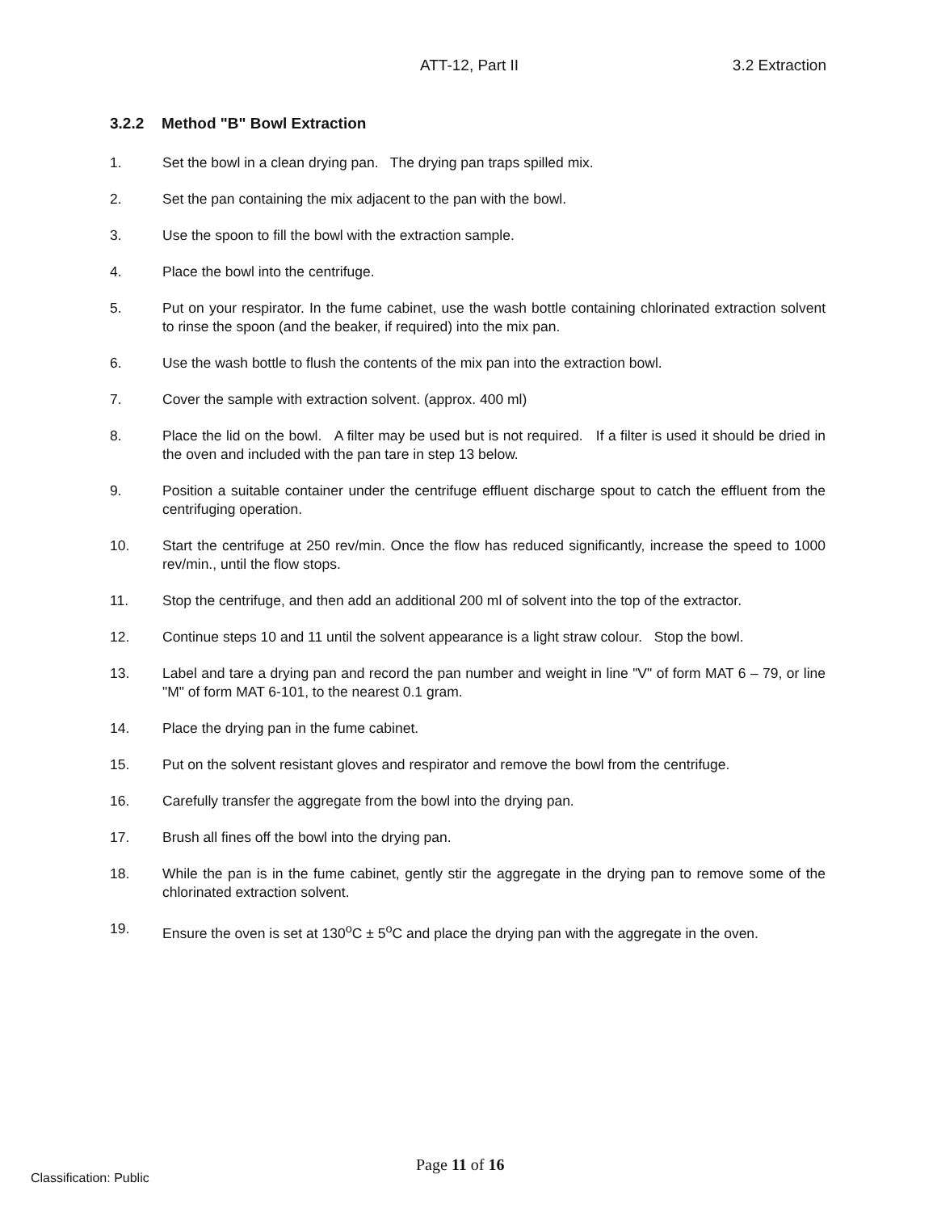ATT-12, Part II 3.2 Extraction
3.2.2 Method "B" Bowl Extraction
1. Set the bowl in a clean drying pan. The drying pan traps spilled mix.
2. Set the pan containing the mix adjacent to the pan with the bowl.
3. Use the spoon to fill the bowl with the extraction sample.
4. Place the bowl into the centrifuge.
5. Put on your respirator. In the fume cabinet, use the wash bottle containing chlorinated extraction solvent to rinse the spoon (and the beaker, if required) into the mix pan.
6. Use the wash bottle to flush the contents of the mix pan into the extraction bowl.
7. Cover the sample with extraction solvent. (approx. 400 ml)
8. Place the lid on the bowl. A filter may be used but is not required. If a filter is used it should be dried in the oven and included with the pan tare in step 13 below.
9. Position a suitable container under the centrifuge effluent discharge spout to catch the effluent from the centrifuging operation.
10. Start the centrifuge at 250 rev/min. Once the flow has reduced significantly, increase the speed to 1000 rev/min., until the flow stops.
11. Stop the centrifuge, and then add an additional 200 ml of solvent into the top of the extractor.
12. Continue steps 10 and 11 until the solvent appearance is a light straw colour. Stop the bowl.
13. Label and tare a drying pan and record the pan number and weight in line "V" of form MAT 6 – 79, or line "M" of form MAT 6-101, to the nearest 0.1 gram.
14. Place the drying pan in the fume cabinet.
15. Put on the solvent resistant gloves and respirator and remove the bowl from the centrifuge.
16. Carefully transfer the aggregate from the bowl into the drying pan.
17. Brush all fines off the bowl into the drying pan.
18. While the pan is in the fume cabinet, gently stir the aggregate in the drying pan to remove some of the chlorinated extraction solvent.
19. Ensure the oven is set at 130<sup>o</sup>C ± 5<sup>o</sup>C and place the drying pan with the aggregate in the oven.
Page 11 of 16
Classification: Public